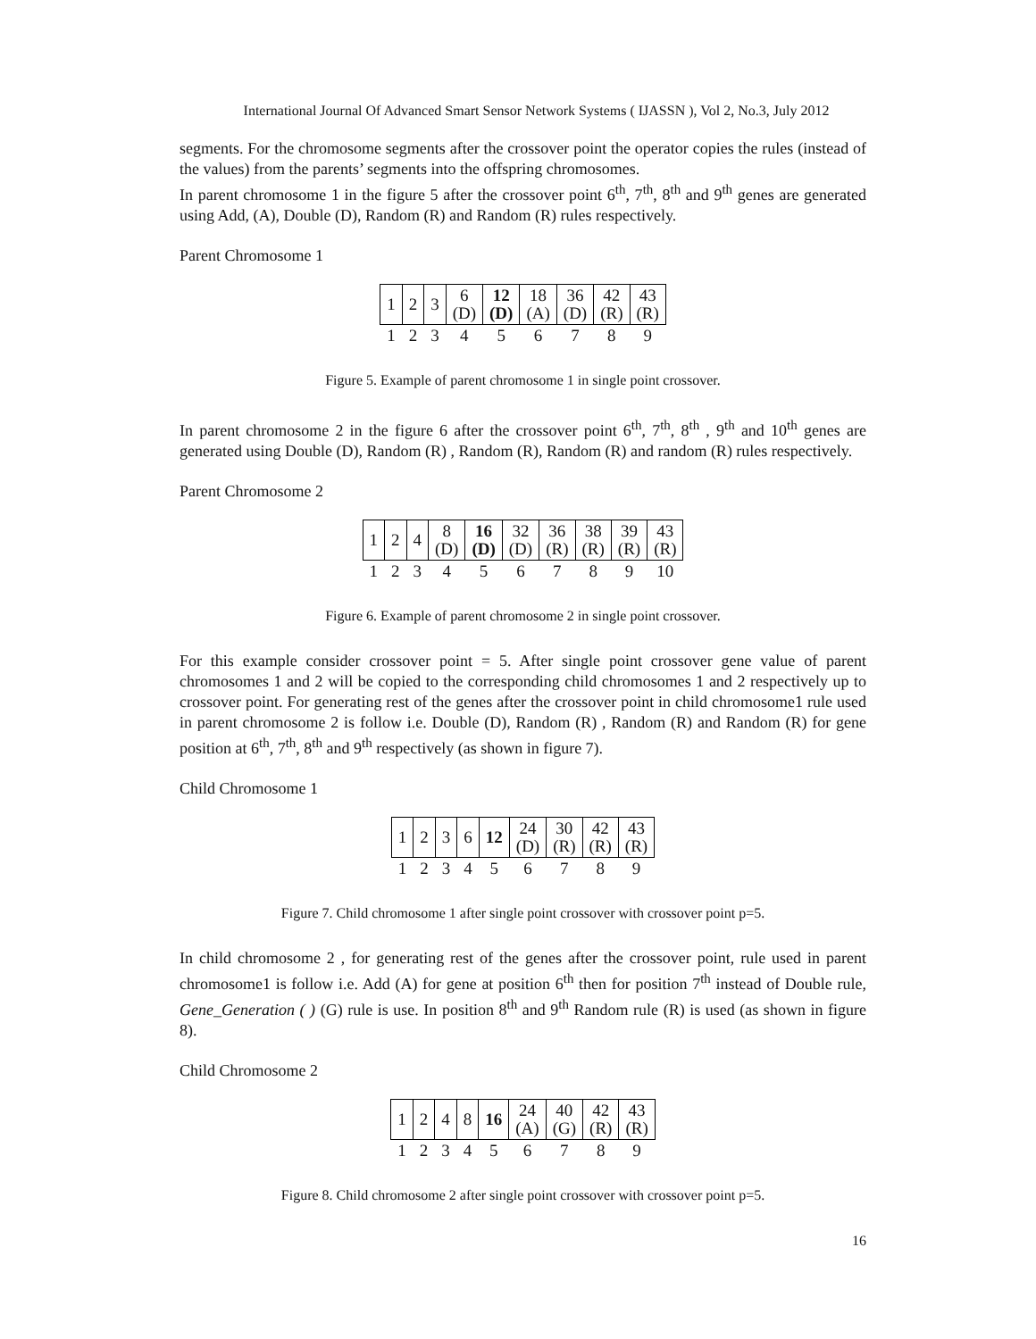International Journal Of Advanced Smart Sensor Network Systems ( IJASSN ), Vol 2, No.3, July 2012
segments. For the chromosome segments after the crossover point the operator copies the rules (instead of the values) from the parents’ segments into the offspring chromosomes.
In parent chromosome 1 in the figure 5 after the crossover point 6<sup>th</sup>, 7<sup>th</sup>, 8<sup>th</sup> and 9<sup>th</sup> genes are generated using Add, (A), Double (D), Random (R) and Random (R) rules respectively.
Parent Chromosome 1
| 1 | 2 | 3 | 6 (D) | 12 (D) | 18 (A) | 36 (D) | 42 (R) | 43 (R) |
| 1 | 2 | 3 | 4 | 5 | 6 | 7 | 8 | 9 |
Figure 5. Example of parent chromosome 1 in single point crossover.
In parent chromosome 2 in the figure 6 after the crossover point 6<sup>th</sup>, 7<sup>th</sup>, 8<sup>th</sup> , 9<sup>th</sup> and 10<sup>th</sup> genes are generated using Double (D), Random (R) , Random (R), Random (R) and random (R) rules respectively.
Parent Chromosome 2
| 1 | 2 | 4 | 8 (D) | 16 (D) | 32 (D) | 36 (R) | 38 (R) | 39 (R) | 43 (R) |
| 1 | 2 | 3 | 4 | 5 | 6 | 7 | 8 | 9 | 10 |
Figure 6. Example of parent chromosome 2 in single point crossover.
For this example consider crossover point = 5. After single point crossover gene value of parent chromosomes 1 and 2 will be copied to the corresponding child chromosomes 1 and 2 respectively up to crossover point. For generating rest of the genes after the crossover point in child chromosome1 rule used in parent chromosome 2 is follow i.e. Double (D), Random (R) , Random (R) and Random (R) for gene position at 6<sup>th</sup>, 7<sup>th</sup>, 8<sup>th</sup> and 9<sup>th</sup> respectively (as shown in figure 7).
Child Chromosome 1
| 1 | 2 | 3 | 6 | 12 | 24 (D) | 30 (R) | 42 (R) | 43 (R) |
| 1 | 2 | 3 | 4 | 5 | 6 | 7 | 8 | 9 |
Figure 7. Child chromosome 1 after single point crossover with crossover point p=5.
In child chromosome 2 , for generating rest of the genes after the crossover point, rule used in parent chromosome1 is follow i.e. Add (A) for gene at position 6<sup>th</sup> then for position 7<sup>th</sup> instead of Double rule, Gene_Generation ( ) (G) rule is use. In position 8<sup>th</sup> and 9<sup>th</sup> Random rule (R) is used (as shown in figure 8).
Child Chromosome 2
| 1 | 2 | 4 | 8 | 16 | 24 (A) | 40 (G) | 42 (R) | 43 (R) |
| 1 | 2 | 3 | 4 | 5 | 6 | 7 | 8 | 9 |
Figure 8. Child chromosome 2 after single point crossover with crossover point p=5.
16